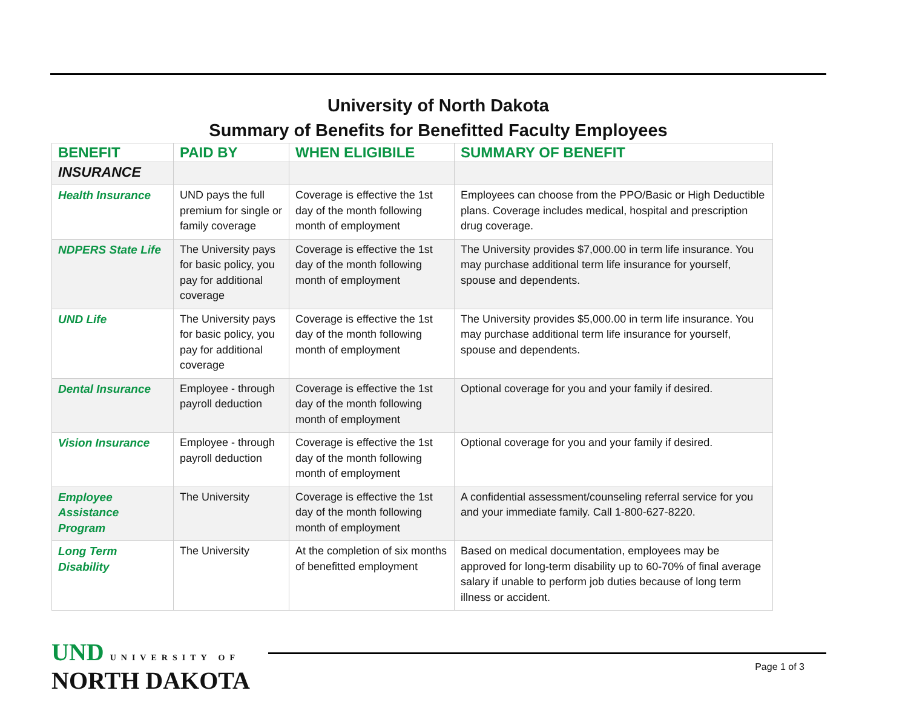University of North Dakota
Summary of Benefits for Benefitted Faculty Employees
| BENEFIT | PAID BY | WHEN ELIGIBILE | SUMMARY OF BENEFIT |
| --- | --- | --- | --- |
| INSURANCE | | | |
| Health Insurance | UND pays the full premium for single or family coverage | Coverage is effective the 1st day of the month following month of employment | Employees can choose from the PPO/Basic or High Deductible plans. Coverage includes medical, hospital and prescription drug coverage. |
| NDPERS State Life | The University pays for basic policy, you pay for additional coverage | Coverage is effective the 1st day of the month following month of employment | The University provides $7,000.00 in term life insurance. You may purchase additional term life insurance for yourself, spouse and dependents. |
| UND Life | The University pays for basic policy, you pay for additional coverage | Coverage is effective the 1st day of the month following month of employment | The University provides $5,000.00 in term life insurance. You may purchase additional term life insurance for yourself, spouse and dependents. |
| Dental Insurance | Employee - through payroll deduction | Coverage is effective the 1st day of the month following month of employment | Optional coverage for you and your family if desired. |
| Vision Insurance | Employee - through payroll deduction | Coverage is effective the 1st day of the month following month of employment | Optional coverage for you and your family if desired. |
| Employee Assistance Program | The University | Coverage is effective the 1st day of the month following month of employment | A confidential assessment/counseling referral service for you and your immediate family. Call 1-800-627-8220. |
| Long Term Disability | The University | At the completion of six months of benefitted employment | Based on medical documentation, employees may be approved for long-term disability up to 60-70% of final average salary if unable to perform job duties because of long term illness or accident. |
UND UNIVERSITY OF
NORTH DAKOTA
Page 1 of 3